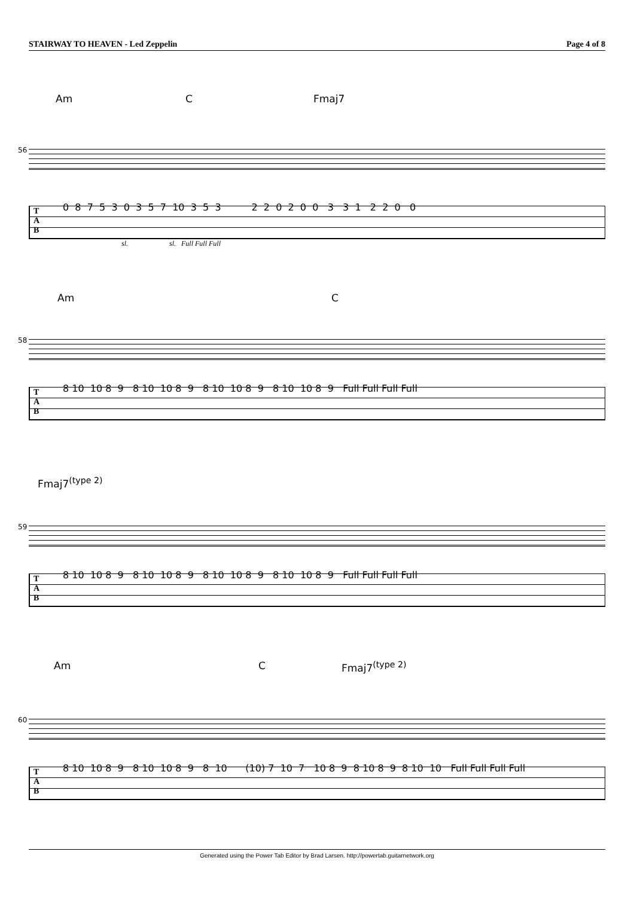STAIRWAY TO HEAVEN - Led Zeppelin Page 4 of 8
Am C Fmaj7
56
T
A
B
0 8 7 5 3 0 3 5 7 10 3 5 3 2 2 0 2 0 0 3 3 1 2 2 0 0
sl. sl. Full Full Full
Am C
58
T
A
B
8 10 10 8 9 8 10 10 8 9 8 10 10 8 9 8 10 10 8 9 Full Full Full Full
Fmaj7<sup>(type 2)</sup>
59
T
A
B
8 10 10 8 9 8 10 10 8 9 8 10 10 8 9 8 10 10 8 9 Full Full Full Full
Am C Fmaj7<sup>(type 2)</sup>
60
T
A
B
8 10 10 8 9 8 10 10 8 9 8 10 (10) 7 10 7 10 8 9 8 10 8 9 8 10 10 Full Full Full Full
Generated using the Power Tab Editor by Brad Larsen. http://powertab.guitarnetwork.org